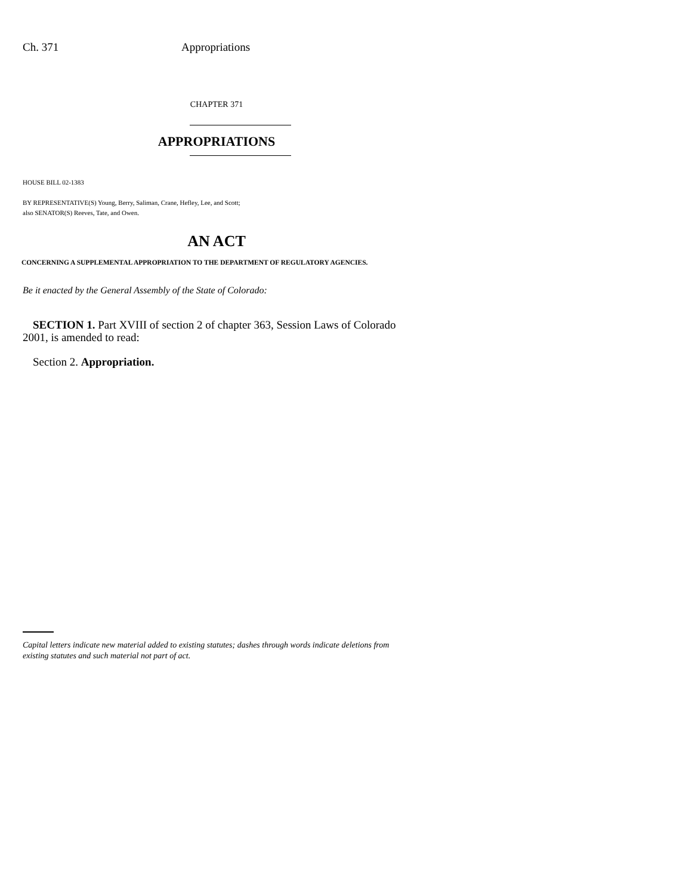Ch. 371 Appropriations
CHAPTER 371
APPROPRIATIONS
HOUSE BILL 02-1383
BY REPRESENTATIVE(S) Young, Berry, Saliman, Crane, Hefley, Lee, and Scott;
also SENATOR(S) Reeves, Tate, and Owen.
AN ACT
CONCERNING A SUPPLEMENTAL APPROPRIATION TO THE DEPARTMENT OF REGULATORY AGENCIES.
Be it enacted by the General Assembly of the State of Colorado:
SECTION 1. Part XVIII of section 2 of chapter 363, Session Laws of Colorado 2001, is amended to read:
Section 2. Appropriation.
Capital letters indicate new material added to existing statutes; dashes through words indicate deletions from existing statutes and such material not part of act.